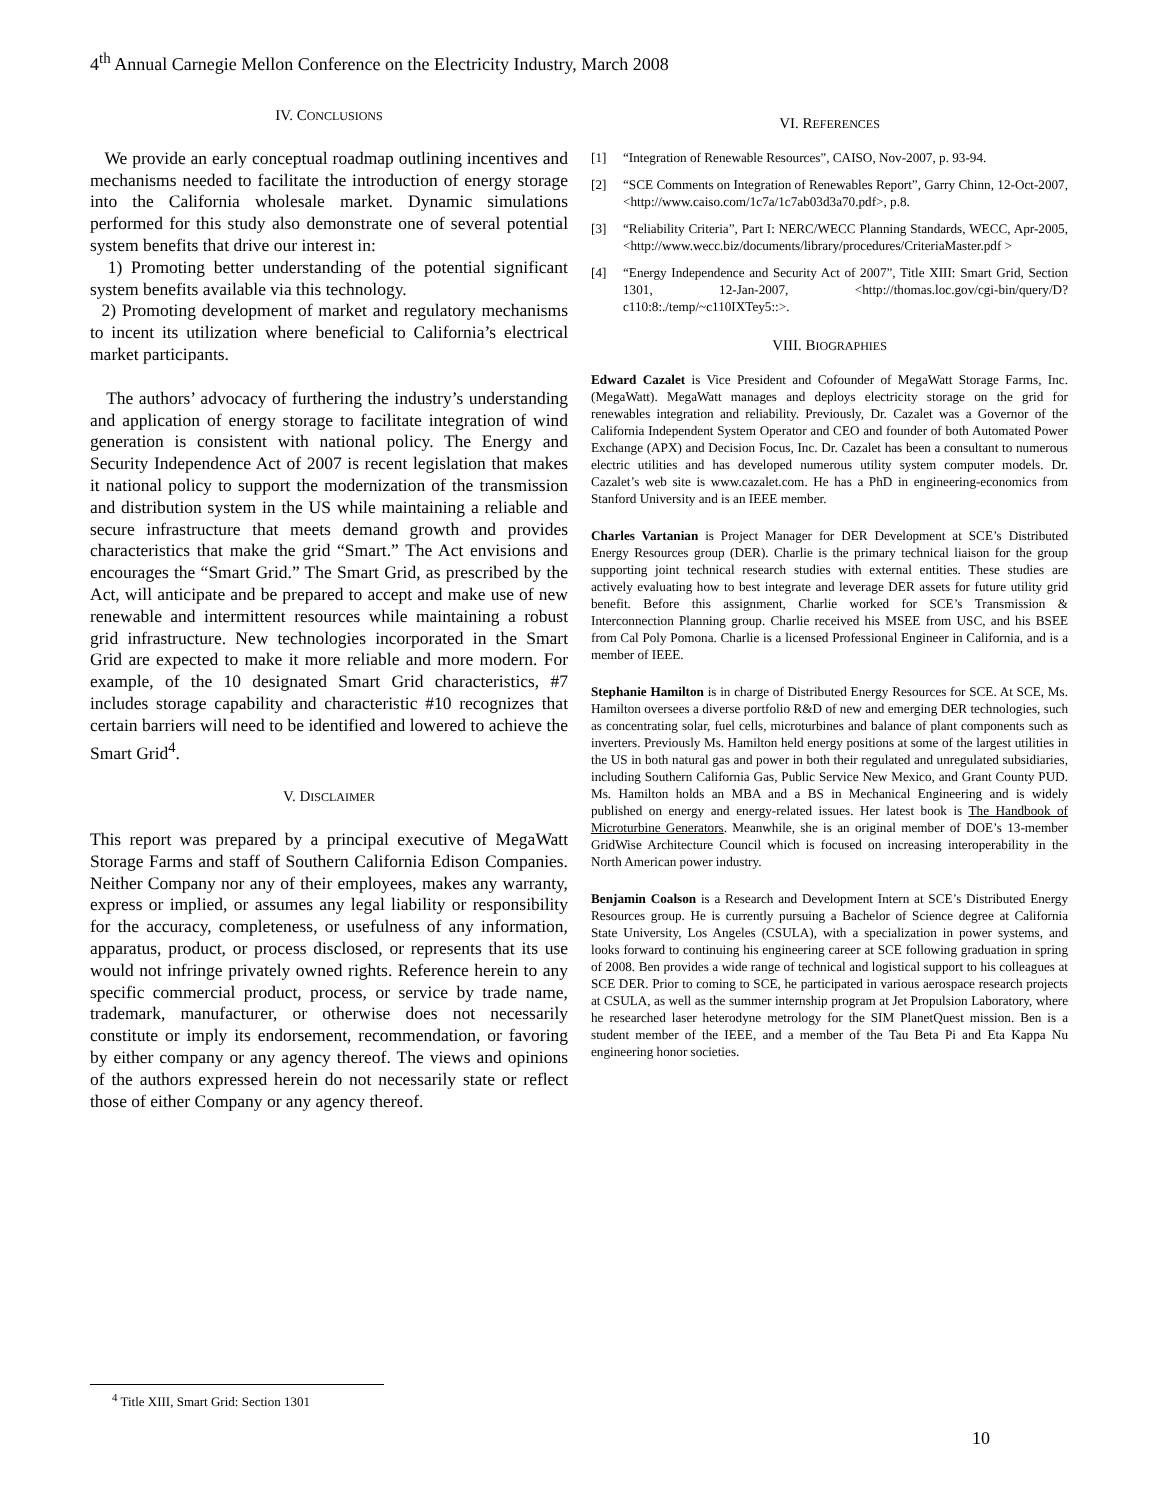4<sup>th</sup> Annual Carnegie Mellon Conference on the Electricity Industry, March 2008
IV. CONCLUSIONS
We provide an early conceptual roadmap outlining incentives and mechanisms needed to facilitate the introduction of energy storage into the California wholesale market. Dynamic simulations performed for this study also demonstrate one of several potential system benefits that drive our interest in:
1) Promoting better understanding of the potential significant system benefits available via this technology.
2) Promoting development of market and regulatory mechanisms to incent its utilization where beneficial to California’s electrical market participants.
The authors’ advocacy of furthering the industry’s understanding and application of energy storage to facilitate integration of wind generation is consistent with national policy. The Energy and Security Independence Act of 2007 is recent legislation that makes it national policy to support the modernization of the transmission and distribution system in the US while maintaining a reliable and secure infrastructure that meets demand growth and provides characteristics that make the grid “Smart.” The Act envisions and encourages the “Smart Grid.” The Smart Grid, as prescribed by the Act, will anticipate and be prepared to accept and make use of new renewable and intermittent resources while maintaining a robust grid infrastructure. New technologies incorporated in the Smart Grid are expected to make it more reliable and more modern. For example, of the 10 designated Smart Grid characteristics, #7 includes storage capability and characteristic #10 recognizes that certain barriers will need to be identified and lowered to achieve the Smart Grid<sup>4</sup>.
V. DISCLAIMER
This report was prepared by a principal executive of MegaWatt Storage Farms and staff of Southern California Edison Companies. Neither Company nor any of their employees, makes any warranty, express or implied, or assumes any legal liability or responsibility for the accuracy, completeness, or usefulness of any information, apparatus, product, or process disclosed, or represents that its use would not infringe privately owned rights. Reference herein to any specific commercial product, process, or service by trade name, trademark, manufacturer, or otherwise does not necessarily constitute or imply its endorsement, recommendation, or favoring by either company or any agency thereof. The views and opinions of the authors expressed herein do not necessarily state or reflect those of either Company or any agency thereof.
VI. REFERENCES
[1] “Integration of Renewable Resources”, CAISO, Nov-2007, p. 93-94.
[2] “SCE Comments on Integration of Renewables Report”, Garry Chinn, 12-Oct-2007, <http://www.caiso.com/1c7a/1c7ab03d3a70.pdf>, p.8.
[3] “Reliability Criteria”, Part I: NERC/WECC Planning Standards, WECC, Apr-2005, <http://www.wecc.biz/documents/library/procedures/CriteriaMaster.pdf >
[4] “Energy Independence and Security Act of 2007”, Title XIII: Smart Grid, Section 1301, 12-Jan-2007, <http://thomas.loc.gov/cgi-bin/query/D?c110:8:./temp/~c110IXTey5::>.
VIII. BIOGRAPHIES
Edward Cazalet is Vice President and Cofounder of MegaWatt Storage Farms, Inc. (MegaWatt). MegaWatt manages and deploys electricity storage on the grid for renewables integration and reliability. Previously, Dr. Cazalet was a Governor of the California Independent System Operator and CEO and founder of both Automated Power Exchange (APX) and Decision Focus, Inc. Dr. Cazalet has been a consultant to numerous electric utilities and has developed numerous utility system computer models. Dr. Cazalet’s web site is www.cazalet.com. He has a PhD in engineering-economics from Stanford University and is an IEEE member.
Charles Vartanian is Project Manager for DER Development at SCE’s Distributed Energy Resources group (DER). Charlie is the primary technical liaison for the group supporting joint technical research studies with external entities. These studies are actively evaluating how to best integrate and leverage DER assets for future utility grid benefit. Before this assignment, Charlie worked for SCE’s Transmission & Interconnection Planning group. Charlie received his MSEE from USC, and his BSEE from Cal Poly Pomona. Charlie is a licensed Professional Engineer in California, and is a member of IEEE.
Stephanie Hamilton is in charge of Distributed Energy Resources for SCE. At SCE, Ms. Hamilton oversees a diverse portfolio R&D of new and emerging DER technologies, such as concentrating solar, fuel cells, microturbines and balance of plant components such as inverters. Previously Ms. Hamilton held energy positions at some of the largest utilities in the US in both natural gas and power in both their regulated and unregulated subsidiaries, including Southern California Gas, Public Service New Mexico, and Grant County PUD. Ms. Hamilton holds an MBA and a BS in Mechanical Engineering and is widely published on energy and energy-related issues. Her latest book is The Handbook of Microturbine Generators. Meanwhile, she is an original member of DOE’s 13-member GridWise Architecture Council which is focused on increasing interoperability in the North American power industry.
Benjamin Coalson is a Research and Development Intern at SCE’s Distributed Energy Resources group. He is currently pursuing a Bachelor of Science degree at California State University, Los Angeles (CSULA), with a specialization in power systems, and looks forward to continuing his engineering career at SCE following graduation in spring of 2008. Ben provides a wide range of technical and logistical support to his colleagues at SCE DER. Prior to coming to SCE, he participated in various aerospace research projects at CSULA, as well as the summer internship program at Jet Propulsion Laboratory, where he researched laser heterodyne metrology for the SIM PlanetQuest mission. Ben is a student member of the IEEE, and a member of the Tau Beta Pi and Eta Kappa Nu engineering honor societies.
<sup>4</sup> Title XIII, Smart Grid: Section 1301
10